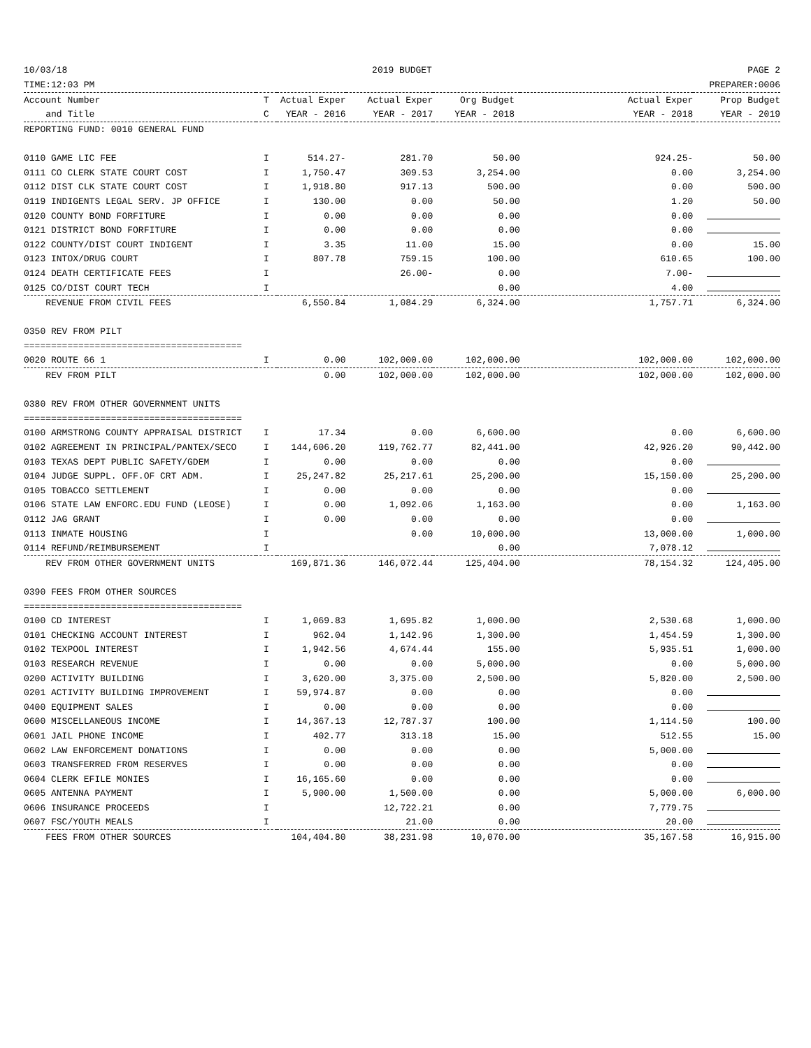10/03/18
TIME:12:03 PM 2019 BUDGET PAGE 2
PREPARER:0006
| Account Number | T | Actual Exper | Actual Exper | Org Budget | Actual Exper | Prop Budget |
| --- | --- | --- | --- | --- | --- | --- |
| and Title | C | YEAR - 2016 | YEAR - 2017 | YEAR - 2018 | YEAR - 2018 | YEAR - 2019 |
| REPORTING FUND: 0010 GENERAL FUND | | | | | | |
| 0110 GAME LIC FEE | I | 514.27- | 281.70 | 50.00 | 924.25- | 50.00 |
| 0111 CO CLERK STATE COURT COST | I | 1,750.47 | 309.53 | 3,254.00 | 0.00 | 3,254.00 |
| 0112 DIST CLK STATE COURT COST | I | 1,918.80 | 917.13 | 500.00 | 0.00 | 500.00 |
| 0119 INDIGENTS LEGAL SERV. JP OFFICE | I | 130.00 | 0.00 | 50.00 | 1.20 | 50.00 |
| 0120 COUNTY BOND FORFITURE | I | 0.00 | 0.00 | 0.00 | 0.00 | |
| 0121 DISTRICT BOND FORFITURE | I | 0.00 | 0.00 | 0.00 | 0.00 | |
| 0122 COUNTY/DIST COURT INDIGENT | I | 3.35 | 11.00 | 15.00 | 0.00 | 15.00 |
| 0123 INTOX/DRUG COURT | I | 807.78 | 759.15 | 100.00 | 610.65 | 100.00 |
| 0124 DEATH CERTIFICATE FEES | I | | 26.00- | 0.00 | 7.00- | |
| 0125 CO/DIST COURT TECH | I | | | 0.00 | 4.00 | |
| REVENUE FROM CIVIL FEES | | 6,550.84 | 1,084.29 | 6,324.00 | 1,757.71 | 6,324.00 |
| 0350 REV FROM PILT | | | | | | |
| ======================================== | | | | | | |
| 0020 ROUTE 66 1 | I | 0.00 | 102,000.00 | 102,000.00 | 102,000.00 | 102,000.00 |
| REV FROM PILT | | 0.00 | 102,000.00 | 102,000.00 | 102,000.00 | 102,000.00 |
| 0380 REV FROM OTHER GOVERNMENT UNITS | | | | | | |
| ======================================== | | | | | | |
| 0100 ARMSTRONG COUNTY APPRAISAL DISTRICT | I | 17.34 | 0.00 | 6,600.00 | 0.00 | 6,600.00 |
| 0102 AGREEMENT IN PRINCIPAL/PANTEX/SECO | I | 144,606.20 | 119,762.77 | 82,441.00 | 42,926.20 | 90,442.00 |
| 0103 TEXAS DEPT PUBLIC SAFETY/GDEM | I | 0.00 | 0.00 | 0.00 | 0.00 | |
| 0104 JUDGE SUPPL. OFF.OF CRT ADM. | I | 25,247.82 | 25,217.61 | 25,200.00 | 15,150.00 | 25,200.00 |
| 0105 TOBACCO SETTLEMENT | I | 0.00 | 0.00 | 0.00 | 0.00 | |
| 0106 STATE LAW ENFORC.EDU FUND (LEOSE) | I | 0.00 | 1,092.06 | 1,163.00 | 0.00 | 1,163.00 |
| 0112 JAG GRANT | I | 0.00 | 0.00 | 0.00 | 0.00 | |
| 0113 INMATE HOUSING | I | | 0.00 | 10,000.00 | 13,000.00 | 1,000.00 |
| 0114 REFUND/REIMBURSEMENT | I | | | 0.00 | 7,078.12 | |
| REV FROM OTHER GOVERNMENT UNITS | | 169,871.36 | 146,072.44 | 125,404.00 | 78,154.32 | 124,405.00 |
| 0390 FEES FROM OTHER SOURCES | | | | | | |
| ======================================== | | | | | | |
| 0100 CD INTEREST | I | 1,069.83 | 1,695.82 | 1,000.00 | 2,530.68 | 1,000.00 |
| 0101 CHECKING ACCOUNT INTEREST | I | 962.04 | 1,142.96 | 1,300.00 | 1,454.59 | 1,300.00 |
| 0102 TEXPOOL INTEREST | I | 1,942.56 | 4,674.44 | 155.00 | 5,935.51 | 1,000.00 |
| 0103 RESEARCH REVENUE | I | 0.00 | 0.00 | 5,000.00 | 0.00 | 5,000.00 |
| 0200 ACTIVITY BUILDING | I | 3,620.00 | 3,375.00 | 2,500.00 | 5,820.00 | 2,500.00 |
| 0201 ACTIVITY BUILDING IMPROVEMENT | I | 59,974.87 | 0.00 | 0.00 | 0.00 | |
| 0400 EQUIPMENT SALES | I | 0.00 | 0.00 | 0.00 | 0.00 | |
| 0600 MISCELLANEOUS INCOME | I | 14,367.13 | 12,787.37 | 100.00 | 1,114.50 | 100.00 |
| 0601 JAIL PHONE INCOME | I | 402.77 | 313.18 | 15.00 | 512.55 | 15.00 |
| 0602 LAW ENFORCEMENT DONATIONS | I | 0.00 | 0.00 | 0.00 | 5,000.00 | |
| 0603 TRANSFERRED FROM RESERVES | I | 0.00 | 0.00 | 0.00 | 0.00 | |
| 0604 CLERK EFILE MONIES | I | 16,165.60 | 0.00 | 0.00 | 0.00 | |
| 0605 ANTENNA PAYMENT | I | 5,900.00 | 1,500.00 | 0.00 | 5,000.00 | 6,000.00 |
| 0606 INSURANCE PROCEEDS | I | | 12,722.21 | 0.00 | 7,779.75 | |
| 0607 FSC/YOUTH MEALS | I | | 21.00 | 0.00 | 20.00 | |
| FEES FROM OTHER SOURCES | | 104,404.80 | 38,231.98 | 10,070.00 | 35,167.58 | 16,915.00 |